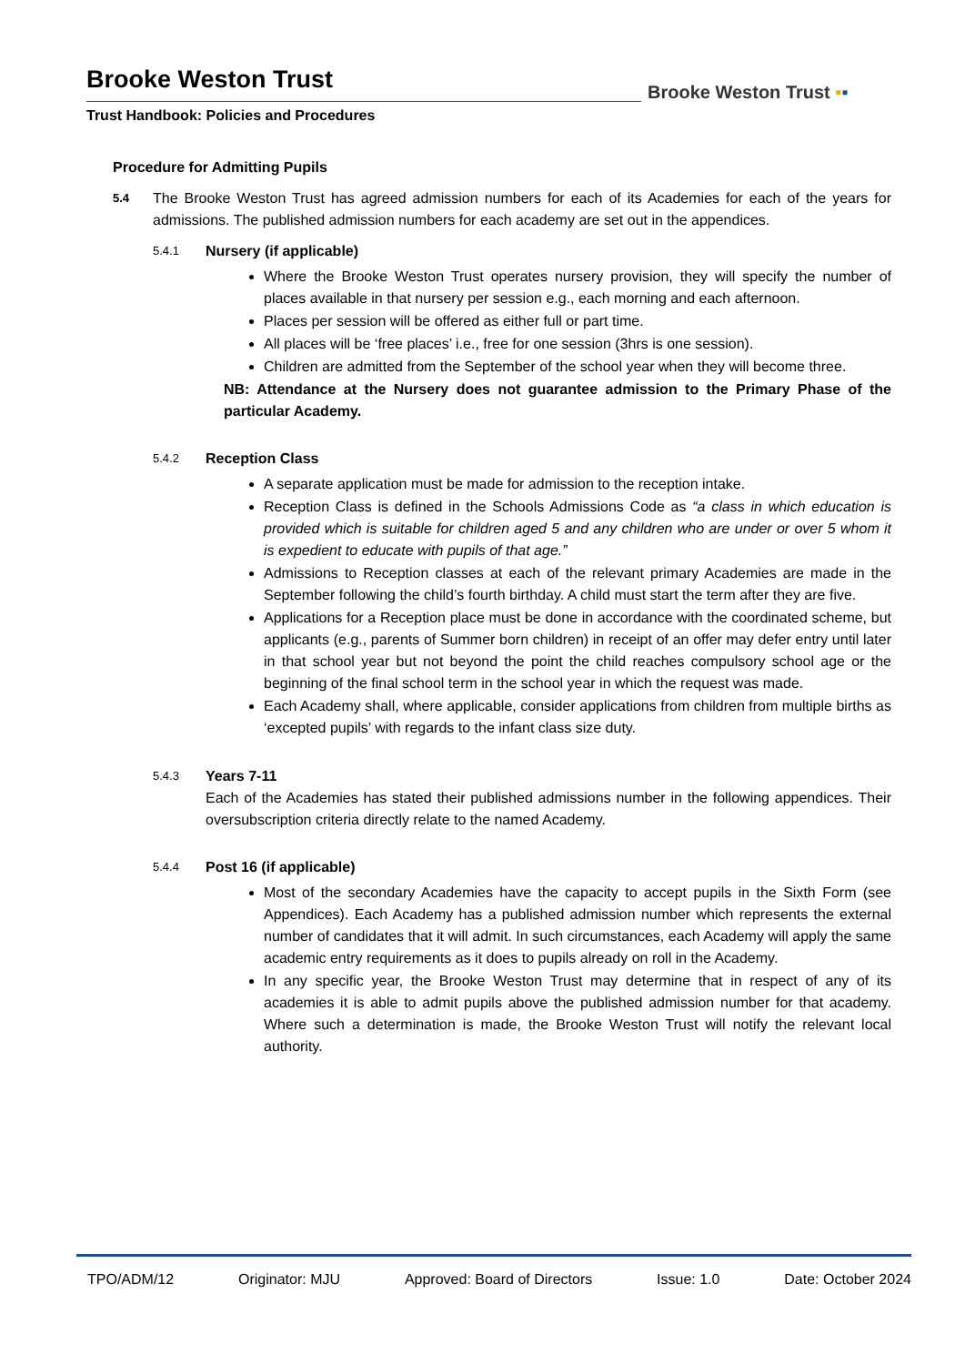Brooke Weston Trust
Trust Handbook: Policies and Procedures
Brooke Weston Trust ▪▪
Procedure for Admitting Pupils
5.4
The Brooke Weston Trust has agreed admission numbers for each of its Academies for each of the years for admissions. The published admission numbers for each academy are set out in the appendices.
5.4.1
Nursery (if applicable)
Where the Brooke Weston Trust operates nursery provision, they will specify the number of places available in that nursery per session e.g., each morning and each afternoon.
Places per session will be offered as either full or part time.
All places will be ‘free places’ i.e., free for one session (3hrs is one session).
Children are admitted from the September of the school year when they will become three.
NB: Attendance at the Nursery does not guarantee admission to the Primary Phase of the particular Academy.
5.4.2
Reception Class
A separate application must be made for admission to the reception intake.
Reception Class is defined in the Schools Admissions Code as “a class in which education is provided which is suitable for children aged 5 and any children who are under or over 5 whom it is expedient to educate with pupils of that age.”
Admissions to Reception classes at each of the relevant primary Academies are made in the September following the child’s fourth birthday. A child must start the term after they are five.
Applications for a Reception place must be done in accordance with the coordinated scheme, but applicants (e.g., parents of Summer born children) in receipt of an offer may defer entry until later in that school year but not beyond the point the child reaches compulsory school age or the beginning of the final school term in the school year in which the request was made.
Each Academy shall, where applicable, consider applications from children from multiple births as ‘excepted pupils’ with regards to the infant class size duty.
5.4.3
Years 7-11
Each of the Academies has stated their published admissions number in the following appendices. Their oversubscription criteria directly relate to the named Academy.
5.4.4
Post 16 (if applicable)
Most of the secondary Academies have the capacity to accept pupils in the Sixth Form (see Appendices). Each Academy has a published admission number which represents the external number of candidates that it will admit. In such circumstances, each Academy will apply the same academic entry requirements as it does to pupils already on roll in the Academy.
In any specific year, the Brooke Weston Trust may determine that in respect of any of its academies it is able to admit pupils above the published admission number for that academy. Where such a determination is made, the Brooke Weston Trust will notify the relevant local authority.
TPO/ADM/12 Originator: MJU Approved: Board of Directors Issue: 1.0 Date: October 2024